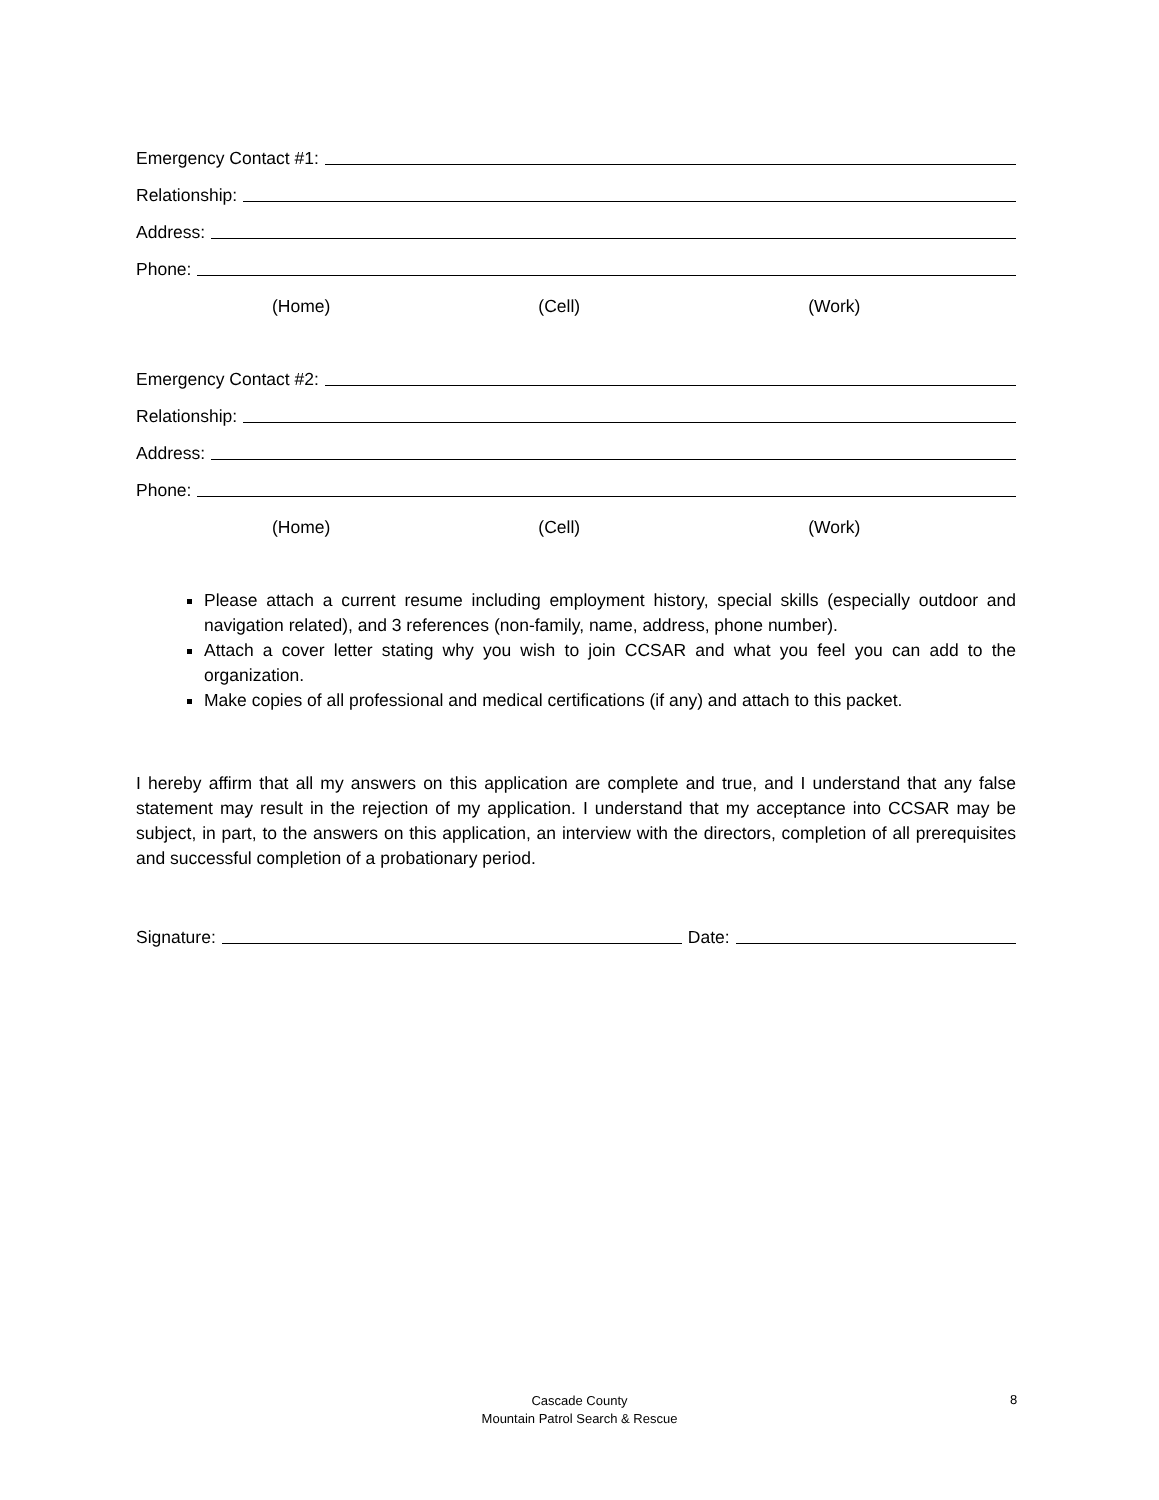Emergency Contact #1:
Relationship:
Address:
Phone:
(Home) (Cell) (Work)
Emergency Contact #2:
Relationship:
Address:
Phone:
(Home) (Cell) (Work)
Please attach a current resume including employment history, special skills (especially outdoor and navigation related), and 3 references (non-family, name, address, phone number).
Attach a cover letter stating why you wish to join CCSAR and what you feel you can add to the organization.
Make copies of all professional and medical certifications (if any) and attach to this packet.
I hereby affirm that all my answers on this application are complete and true, and I understand that any false statement may result in the rejection of my application. I understand that my acceptance into CCSAR may be subject, in part, to the answers on this application, an interview with the directors, completion of all prerequisites and successful completion of a probationary period.
Signature:
Date:
Cascade County
Mountain Patrol Search & Rescue
8